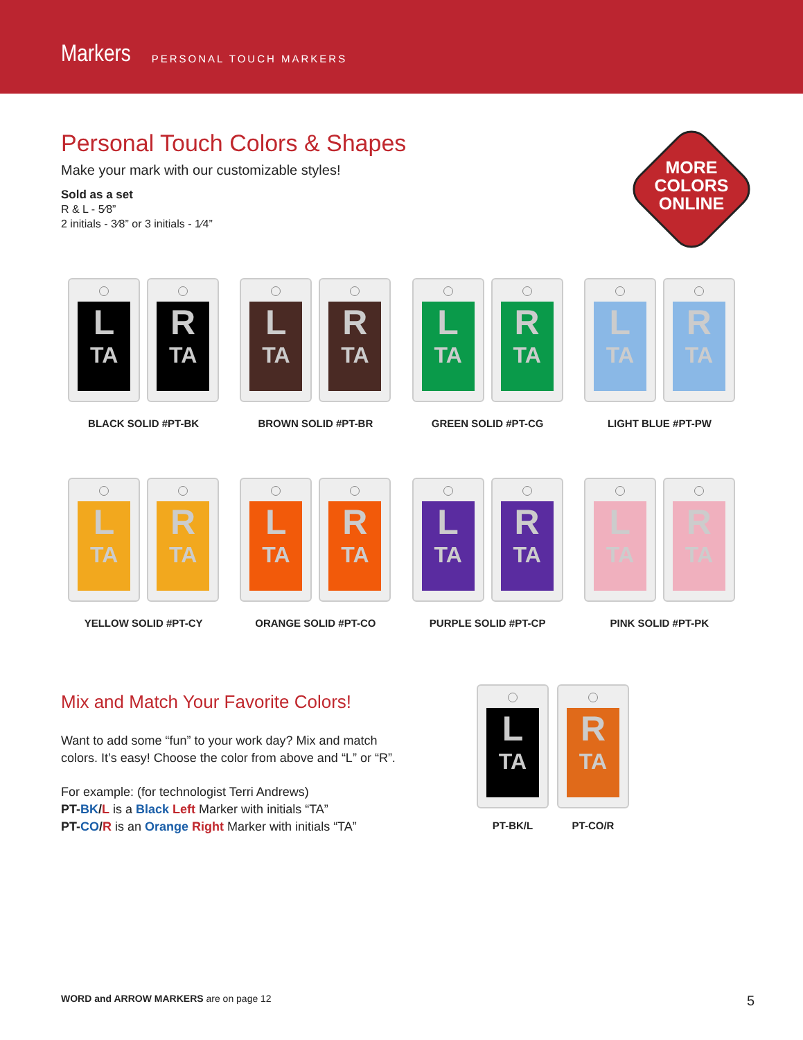Markers PERSONAL TOUCH MARKERS
MORE COLORS ONLINE
Personal Touch Colors & Shapes
Make your mark with our customizable styles!
Sold as a set
R & L - 5⁄8”
2 initials - 3⁄8” or 3 initials - 1⁄4”
L
TA
R
TA
BLACK SOLID #PT-BK
L
TA
R
TA
BROWN SOLID #PT-BR
L
TA
R
TA
GREEN SOLID #PT-CG
L
TA
R
TA
LIGHT BLUE #PT-PW
L
TA
R
TA
YELLOW SOLID #PT-CY
L
TA
R
TA
ORANGE SOLID #PT-CO
L
TA
R
TA
PURPLE SOLID #PT-CP
L
TA
R
TA
PINK SOLID #PT-PK
Mix and Match Your Favorite Colors!
Want to add some “fun” to your work day? Mix and match colors. It’s easy! Choose the color from above and “L” or “R”.
For example: (for technologist Terri Andrews)
PT-BK/L is a Black Left Marker with initials “TA”
PT-CO/R is an Orange Right Marker with initials “TA”
L
TA
PT-BK/L
R
TA
PT-CO/R
WORD and ARROW MARKERS are on page 12 5